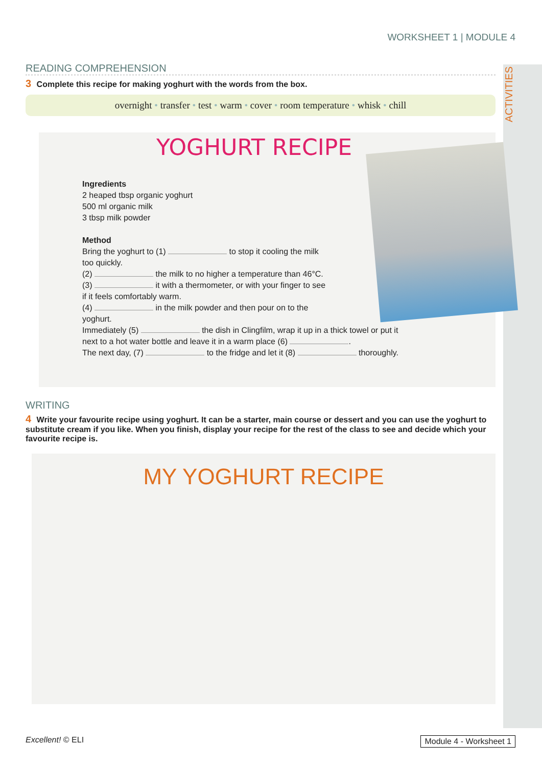ACTIVITIES
WORKSHEET 1 | MODULE 4
READING COMPREHENSION
3 Complete this recipe for making yoghurt with the words from the box.
overnight • transfer • test • warm • cover • room temperature • whisk • chill
YOGHURT RECIPE
Ingredients
2 heaped tbsp organic yoghurt
500 ml organic milk
3 tbsp milk powder
Method
Bring the yoghurt to (1) to stop it cooling the milk
too quickly.
(2) the milk to no higher a temperature than 46°C.
(3) it with a thermometer, or with your finger to see
if it feels comfortably warm.
(4) in the milk powder and then pour on to the
yoghurt.
Immediately (5) the dish in Clingfilm, wrap it up in a thick towel or put it
next to a hot water bottle and leave it in a warm place (6) .
The next day, (7) to the fridge and let it (8) thoroughly.
WRITING
4 Write your favourite recipe using yoghurt. It can be a starter, main course or dessert and you can use the yoghurt to substitute cream if you like. When you finish, display your recipe for the rest of the class to see and decide which your favourite recipe is.
MY YOGHURT RECIPE
Excellent! © ELI Module 4 - Worksheet 1